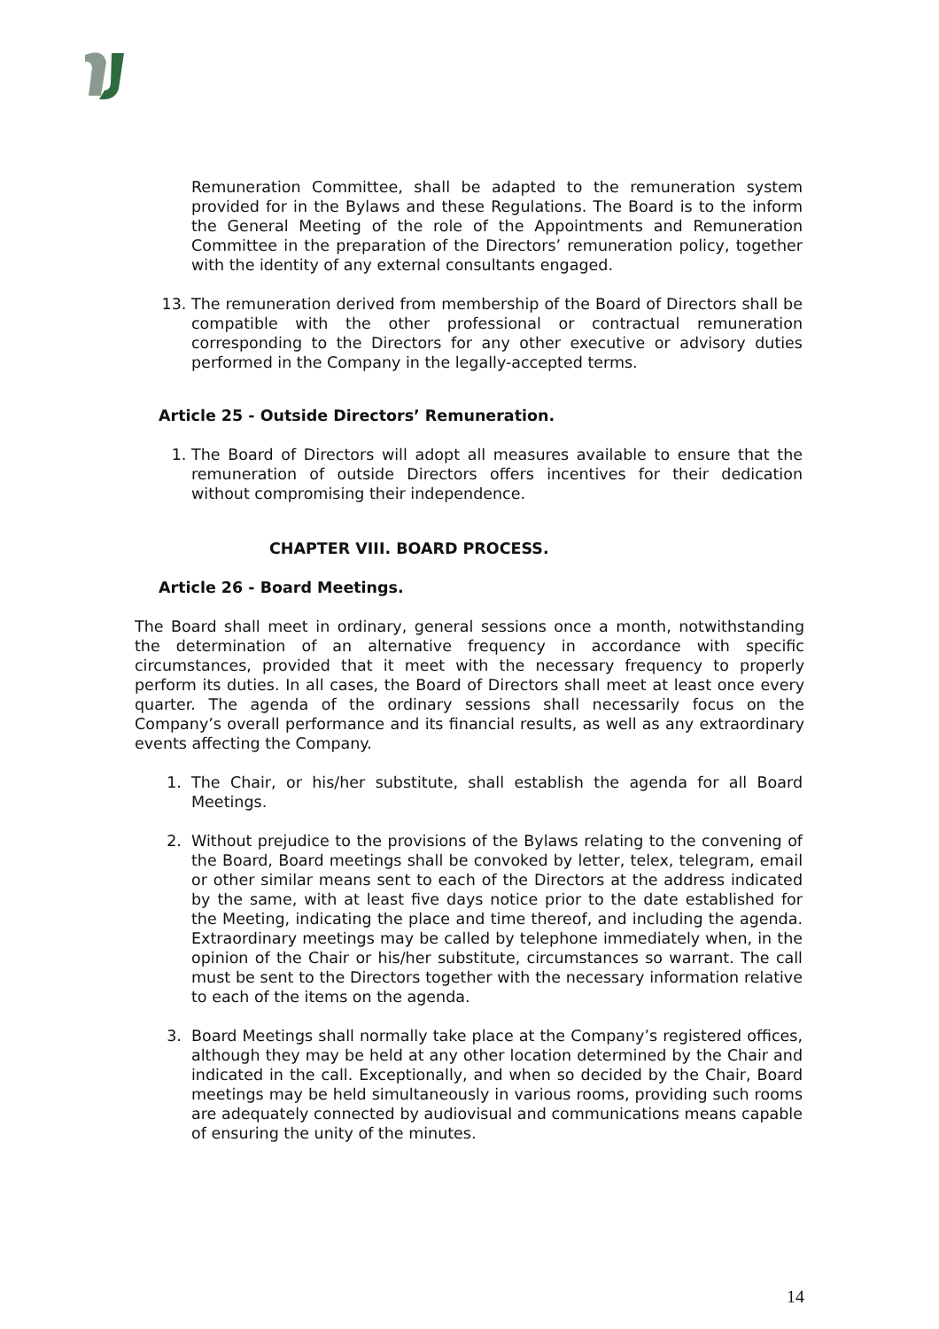Remuneration Committee, shall be adapted to the remuneration system provided for in the Bylaws and these Regulations. The Board is to the inform the General Meeting of the role of the Appointments and Remuneration Committee in the preparation of the Directors’ remuneration policy, together with the identity of any external consultants engaged.
13. The remuneration derived from membership of the Board of Directors shall be compatible with the other professional or contractual remuneration corresponding to the Directors for any other executive or advisory duties performed in the Company in the legally-accepted terms.
Article 25 - Outside Directors’ Remuneration.
1. The Board of Directors will adopt all measures available to ensure that the remuneration of outside Directors offers incentives for their dedication without compromising their independence.
CHAPTER VIII. BOARD PROCESS.
Article 26 - Board Meetings.
The Board shall meet in ordinary, general sessions once a month, notwithstanding the determination of an alternative frequency in accordance with specific circumstances, provided that it meet with the necessary frequency to properly perform its duties. In all cases, the Board of Directors shall meet at least once every quarter. The agenda of the ordinary sessions shall necessarily focus on the Company’s overall performance and its financial results, as well as any extraordinary events affecting the Company.
1. The Chair, or his/her substitute, shall establish the agenda for all Board Meetings.
2. Without prejudice to the provisions of the Bylaws relating to the convening of the Board, Board meetings shall be convoked by letter, telex, telegram, email or other similar means sent to each of the Directors at the address indicated by the same, with at least five days notice prior to the date established for the Meeting, indicating the place and time thereof, and including the agenda. Extraordinary meetings may be called by telephone immediately when, in the opinion of the Chair or his/her substitute, circumstances so warrant. The call must be sent to the Directors together with the necessary information relative to each of the items on the agenda.
3. Board Meetings shall normally take place at the Company’s registered offices, although they may be held at any other location determined by the Chair and indicated in the call. Exceptionally, and when so decided by the Chair, Board meetings may be held simultaneously in various rooms, providing such rooms are adequately connected by audiovisual and communications means capable of ensuring the unity of the minutes.
14